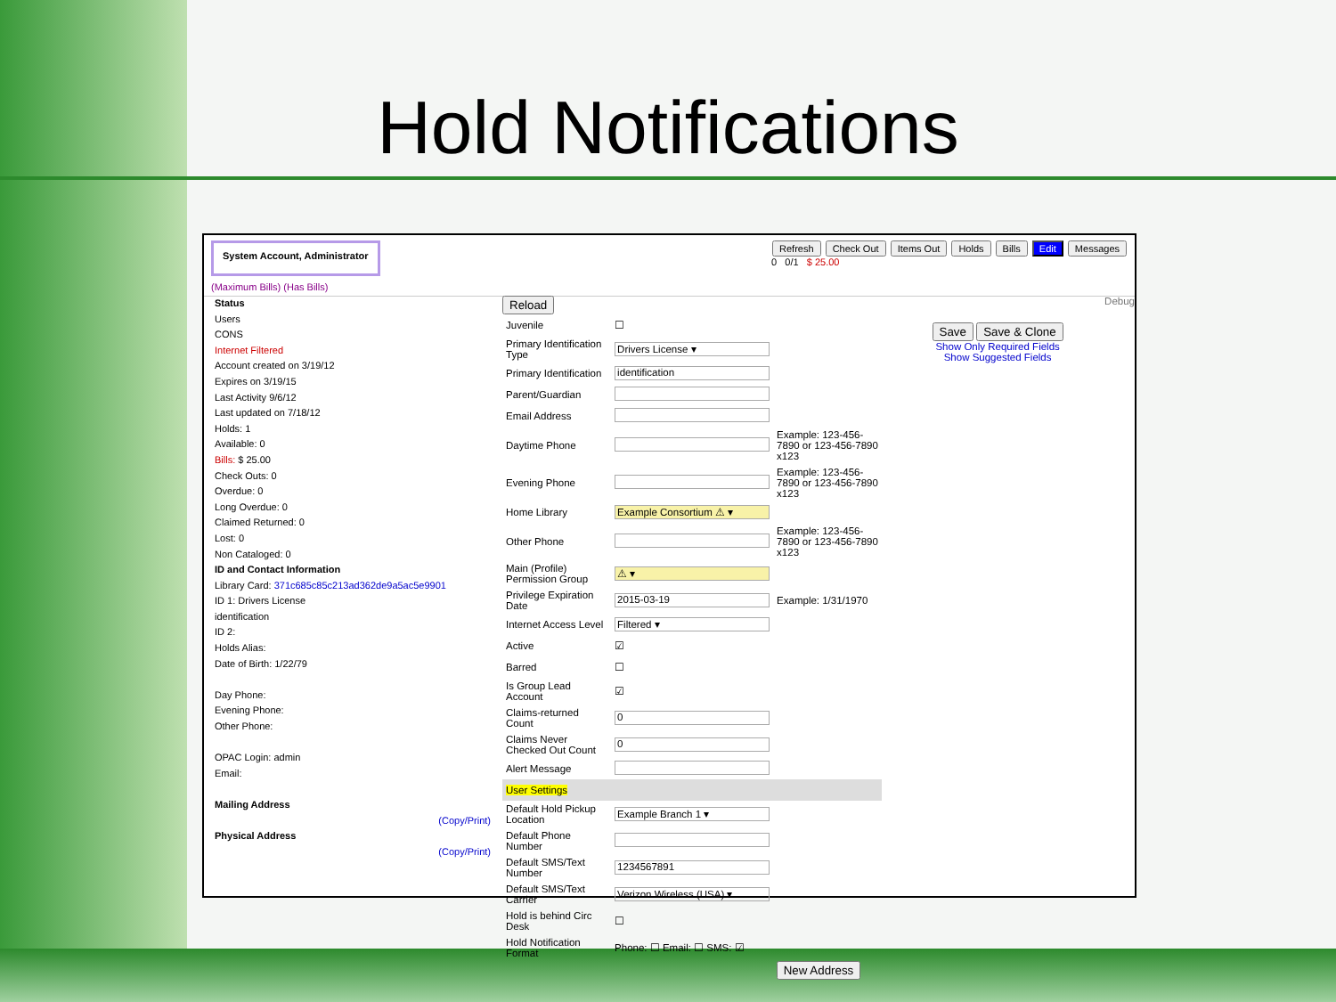Hold Notifications
System Account, Administrator
(Maximum Bills) (Has Bills)
Refresh Check Out Items Out Holds Bills Edit Messages
0 0/1 $ 25.00
Status
Users
CONS
Internet Filtered
Account created on 3/19/12
Expires on 3/19/15
Last Activity 9/6/12
Last updated on 7/18/12
Holds: 1
Available: 0
Bills: $ 25.00
Check Outs: 0
Overdue: 0
Long Overdue: 0
Claimed Returned: 0
Lost: 0
Non Cataloged: 0
ID and Contact Information
Library Card: 371c685c85c213ad362de9a5ac5e9901
ID 1: Drivers License
identification
ID 2:
Holds Alias:
Date of Birth: 1/22/79
Day Phone:
Evening Phone:
Other Phone:
OPAC Login: admin
Email:
Mailing Address
(Copy/Print)
Physical Address
(Copy/Print)
Reload Debug
Save Save & Clone
Show Only Required Fields
Show Suggested Fields
| Juvenile | ☐ | |
| Primary Identification Type | Drivers License ▾ | |
| Primary Identification | identification | |
| Parent/Guardian | | |
| Email Address | | |
| Daytime Phone | | Example: 123-456-7890 or 123-456-7890 x123 |
| Evening Phone | | Example: 123-456-7890 or 123-456-7890 x123 |
| Home Library | Example Consortium ⚠ ▾ | |
| Other Phone | | Example: 123-456-7890 or 123-456-7890 x123 |
| Main (Profile) Permission Group | ⚠ ▾ | |
| Privilege Expiration Date | 2015-03-19 | Example: 1/31/1970 |
| Internet Access Level | Filtered ▾ | |
| Active | ☑ | |
| Barred | ☐ | |
| Is Group Lead Account | ☑ | |
| Claims-returned Count | 0 | |
| Claims Never Checked Out Count | 0 | |
| Alert Message | | |
| User Settings | | |
| Default Hold Pickup Location | Example Branch 1 ▾ | |
| Default Phone Number | | |
| Default SMS/Text Number | 1234567891 | |
| Default SMS/Text Carrier | Verizon Wireless (USA) ▾ | |
| Hold is behind Circ Desk | ☐ | |
| Hold Notification Format | Phone: ☐ Email: ☐ SMS: ☑ | |
New Address